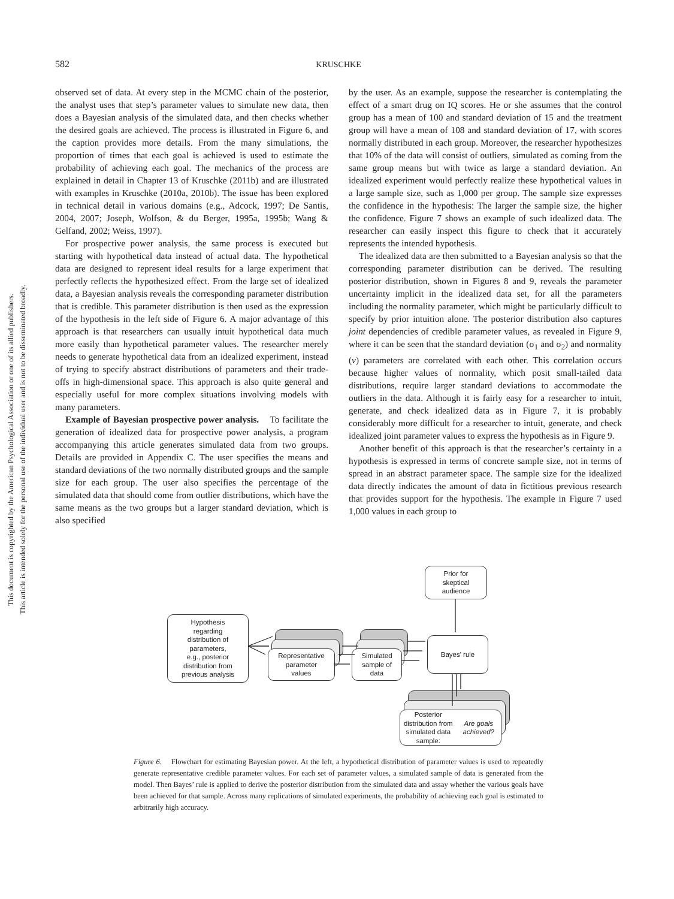This document is copyrighted by the American Psychological Association or one of its allied publishers.
This article is intended solely for the personal use of the individual user and is not to be disseminated broadly.
582 KRUSCHKE
observed set of data. At every step in the MCMC chain of the posterior, the analyst uses that step’s parameter values to simulate new data, then does a Bayesian analysis of the simulated data, and then checks whether the desired goals are achieved. The process is illustrated in Figure 6, and the caption provides more details. From the many simulations, the proportion of times that each goal is achieved is used to estimate the probability of achieving each goal. The mechanics of the process are explained in detail in Chapter 13 of Kruschke (2011b) and are illustrated with examples in Kruschke (2010a, 2010b). The issue has been explored in technical detail in various domains (e.g., Adcock, 1997; De Santis, 2004, 2007; Joseph, Wolfson, & du Berger, 1995a, 1995b; Wang & Gelfand, 2002; Weiss, 1997).
For prospective power analysis, the same process is executed but starting with hypothetical data instead of actual data. The hypothetical data are designed to represent ideal results for a large experiment that perfectly reflects the hypothesized effect. From the large set of idealized data, a Bayesian analysis reveals the corresponding parameter distribution that is credible. This parameter distribution is then used as the expression of the hypothesis in the left side of Figure 6. A major advantage of this approach is that researchers can usually intuit hypothetical data much more easily than hypothetical parameter values. The researcher merely needs to generate hypothetical data from an idealized experiment, instead of trying to specify abstract distributions of parameters and their trade-offs in high-dimensional space. This approach is also quite general and especially useful for more complex situations involving models with many parameters.
Example of Bayesian prospective power analysis. To facilitate the generation of idealized data for prospective power analysis, a program accompanying this article generates simulated data from two groups. Details are provided in Appendix C. The user specifies the means and standard deviations of the two normally distributed groups and the sample size for each group. The user also specifies the percentage of the simulated data that should come from outlier distributions, which have the same means as the two groups but a larger standard deviation, which is also specified
by the user. As an example, suppose the researcher is contemplating the effect of a smart drug on IQ scores. He or she assumes that the control group has a mean of 100 and standard deviation of 15 and the treatment group will have a mean of 108 and standard deviation of 17, with scores normally distributed in each group. Moreover, the researcher hypothesizes that 10% of the data will consist of outliers, simulated as coming from the same group means but with twice as large a standard deviation. An idealized experiment would perfectly realize these hypothetical values in a large sample size, such as 1,000 per group. The sample size expresses the confidence in the hypothesis: The larger the sample size, the higher the confidence. Figure 7 shows an example of such idealized data. The researcher can easily inspect this figure to check that it accurately represents the intended hypothesis.
The idealized data are then submitted to a Bayesian analysis so that the corresponding parameter distribution can be derived. The resulting posterior distribution, shown in Figures 8 and 9, reveals the parameter uncertainty implicit in the idealized data set, for all the parameters including the normality parameter, which might be particularly difficult to specify by prior intuition alone. The posterior distribution also captures joint dependencies of credible parameter values, as revealed in Figure 9, where it can be seen that the standard deviation (σ<sub>1</sub> and σ<sub>2</sub>) and normality (ν) parameters are correlated with each other. This correlation occurs because higher values of normality, which posit small-tailed data distributions, require larger standard deviations to accommodate the outliers in the data. Although it is fairly easy for a researcher to intuit, generate, and check idealized data as in Figure 7, it is probably considerably more difficult for a researcher to intuit, generate, and check idealized joint parameter values to express the hypothesis as in Figure 9.
Another benefit of this approach is that the researcher’s certainty in a hypothesis is expressed in terms of concrete sample size, not in terms of spread in an abstract parameter space. The sample size for the idealized data directly indicates the amount of data in fictitious previous research that provides support for the hypothesis. The example in Figure 7 used 1,000 values in each group to
Prior for
skeptical
audience
Hypothesis
regarding
distribution of
parameters,
e.g., posterior
distribution from
previous analysis
Representative
parameter
values
Simulated
sample of
data
Bayes' rule
Posterior distribution from
simulated data sample:
Are goals achieved?
Figure 6. Flowchart for estimating Bayesian power. At the left, a hypothetical distribution of parameter values is used to repeatedly generate representative credible parameter values. For each set of parameter values, a simulated sample of data is generated from the model. Then Bayes’ rule is applied to derive the posterior distribution from the simulated data and assay whether the various goals have been achieved for that sample. Across many replications of simulated experiments, the probability of achieving each goal is estimated to arbitrarily high accuracy.